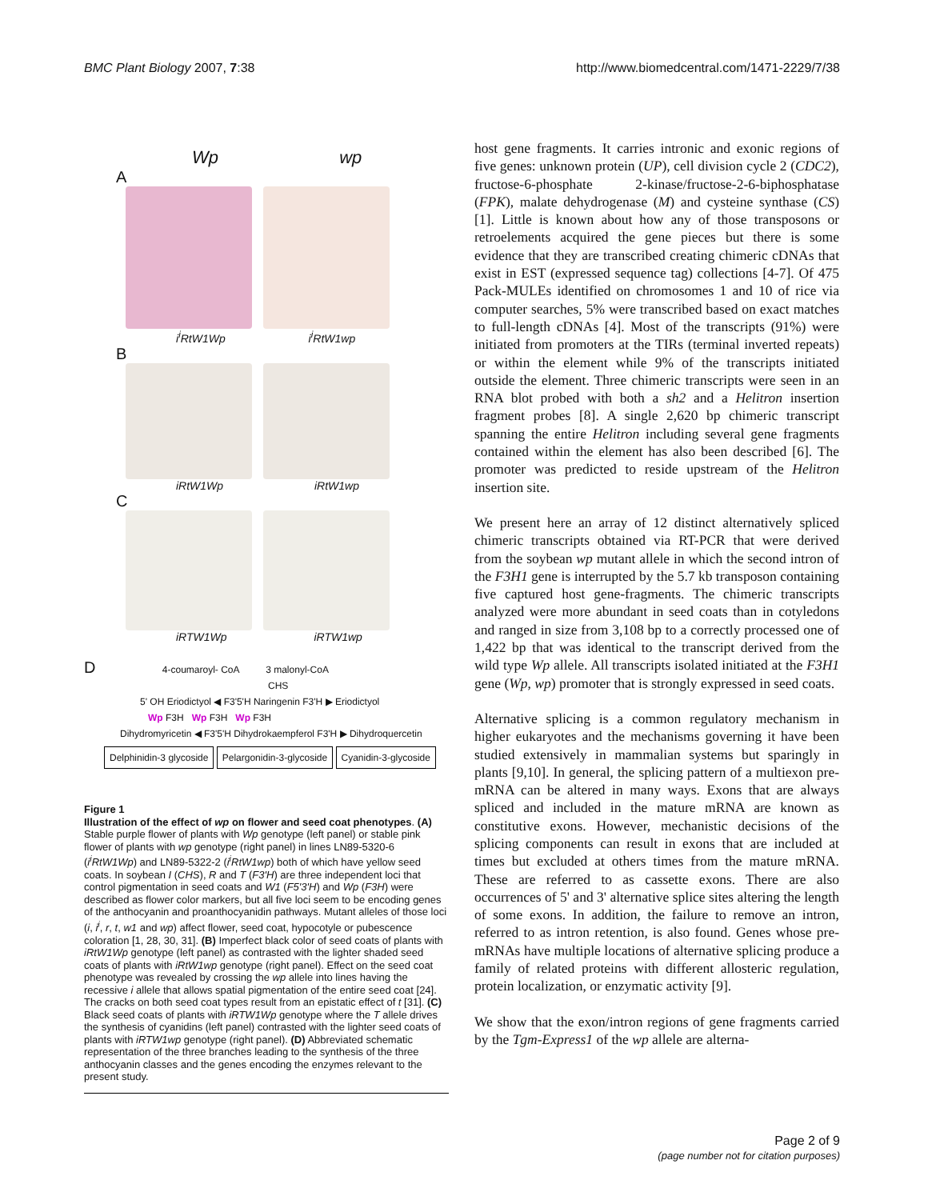BMC Plant Biology 2007, 7:38 http://www.biomedcentral.com/1471-2229/7/38
Wp wp
A
i<sup>i</sup>RtW1Wp i<sup>i</sup>RtW1wp
B
iRtW1Wp iRtW1wp
C
iRTW1Wp iRTW1wp
D 4-coumaroyl- CoA 3 malonyl-CoA
CHS
5' OH Eriodictyol ◀ F3'5'H Naringenin F3'H ▶ Eriodictyol
Wp F3H Wp F3H Wp F3H
Dihydromyricetin ◀ F3'5'H Dihydrokaempferol F3'H ▶ Dihydroquercetin
Delphinidin-3 glycoside Pelargonidin-3-glycoside Cyanidin-3-glycoside
Figure 1
Illustration of the effect of wp on flower and seed coat phenotypes. (A) Stable purple flower of plants with Wp genotype (left panel) or stable pink flower of plants with wp genotype (right panel) in lines LN89-5320-6 (i<sup>i</sup>RtW1Wp) and LN89-5322-2 (i<sup>i</sup>RtW1wp) both of which have yellow seed coats. In soybean I (CHS), R and T (F3'H) are three independent loci that control pigmentation in seed coats and W1 (F5'3'H) and Wp (F3H) were described as flower color markers, but all five loci seem to be encoding genes of the anthocyanin and proanthocyanidin pathways. Mutant alleles of those loci (i, i<sup>i</sup>, r, t, w1 and wp) affect flower, seed coat, hypocotyle or pubescence coloration [1, 28, 30, 31]. (B) Imperfect black color of seed coats of plants with iRtW1Wp genotype (left panel) as contrasted with the lighter shaded seed coats of plants with iRtW1wp genotype (right panel). Effect on the seed coat phenotype was revealed by crossing the wp allele into lines having the recessive i allele that allows spatial pigmentation of the entire seed coat [24]. The cracks on both seed coat types result from an epistatic effect of t [31]. (C) Black seed coats of plants with iRTW1Wp genotype where the T allele drives the synthesis of cyanidins (left panel) contrasted with the lighter seed coats of plants with iRTW1wp genotype (right panel). (D) Abbreviated schematic representation of the three branches leading to the synthesis of the three anthocyanin classes and the genes encoding the enzymes relevant to the present study.
host gene fragments. It carries intronic and exonic regions of five genes: unknown protein (UP), cell division cycle 2 (CDC2), fructose-6-phosphate 2-kinase/fructose-2-6-biphosphatase (FPK), malate dehydrogenase (M) and cysteine synthase (CS) [1]. Little is known about how any of those transposons or retroelements acquired the gene pieces but there is some evidence that they are transcribed creating chimeric cDNAs that exist in EST (expressed sequence tag) collections [4-7]. Of 475 Pack-MULEs identified on chromosomes 1 and 10 of rice via computer searches, 5% were transcribed based on exact matches to full-length cDNAs [4]. Most of the transcripts (91%) were initiated from promoters at the TIRs (terminal inverted repeats) or within the element while 9% of the transcripts initiated outside the element. Three chimeric transcripts were seen in an RNA blot probed with both a sh2 and a Helitron insertion fragment probes [8]. A single 2,620 bp chimeric transcript spanning the entire Helitron including several gene fragments contained within the element has also been described [6]. The promoter was predicted to reside upstream of the Helitron insertion site.
We present here an array of 12 distinct alternatively spliced chimeric transcripts obtained via RT-PCR that were derived from the soybean wp mutant allele in which the second intron of the F3H1 gene is interrupted by the 5.7 kb transposon containing five captured host gene-fragments. The chimeric transcripts analyzed were more abundant in seed coats than in cotyledons and ranged in size from 3,108 bp to a correctly processed one of 1,422 bp that was identical to the transcript derived from the wild type Wp allele. All transcripts isolated initiated at the F3H1 gene (Wp, wp) promoter that is strongly expressed in seed coats.
Alternative splicing is a common regulatory mechanism in higher eukaryotes and the mechanisms governing it have been studied extensively in mammalian systems but sparingly in plants [9,10]. In general, the splicing pattern of a multiexon pre-mRNA can be altered in many ways. Exons that are always spliced and included in the mature mRNA are known as constitutive exons. However, mechanistic decisions of the splicing components can result in exons that are included at times but excluded at others times from the mature mRNA. These are referred to as cassette exons. There are also occurrences of 5' and 3' alternative splice sites altering the length of some exons. In addition, the failure to remove an intron, referred to as intron retention, is also found. Genes whose pre-mRNAs have multiple locations of alternative splicing produce a family of related proteins with different allosteric regulation, protein localization, or enzymatic activity [9].
We show that the exon/intron regions of gene fragments carried by the Tgm-Express1 of the wp allele are alterna-
Page 2 of 9
(page number not for citation purposes)